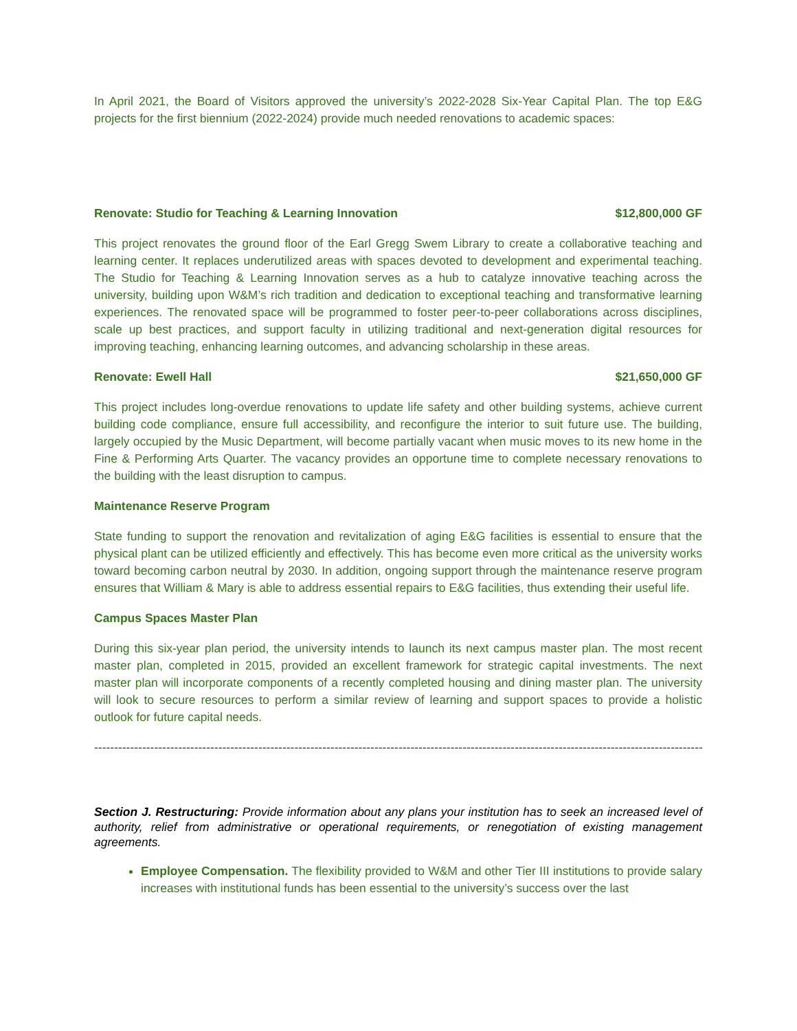In April 2021, the Board of Visitors approved the university’s 2022-2028 Six-Year Capital Plan. The top E&G projects for the first biennium (2022-2024) provide much needed renovations to academic spaces:
Renovate: Studio for Teaching & Learning Innovation $12,800,000 GF
This project renovates the ground floor of the Earl Gregg Swem Library to create a collaborative teaching and learning center. It replaces underutilized areas with spaces devoted to development and experimental teaching. The Studio for Teaching & Learning Innovation serves as a hub to catalyze innovative teaching across the university, building upon W&M’s rich tradition and dedication to exceptional teaching and transformative learning experiences. The renovated space will be programmed to foster peer-to-peer collaborations across disciplines, scale up best practices, and support faculty in utilizing traditional and next-generation digital resources for improving teaching, enhancing learning outcomes, and advancing scholarship in these areas.
Renovate: Ewell Hall $21,650,000 GF
This project includes long-overdue renovations to update life safety and other building systems, achieve current building code compliance, ensure full accessibility, and reconfigure the interior to suit future use. The building, largely occupied by the Music Department, will become partially vacant when music moves to its new home in the Fine & Performing Arts Quarter. The vacancy provides an opportune time to complete necessary renovations to the building with the least disruption to campus.
Maintenance Reserve Program
State funding to support the renovation and revitalization of aging E&G facilities is essential to ensure that the physical plant can be utilized efficiently and effectively. This has become even more critical as the university works toward becoming carbon neutral by 2030. In addition, ongoing support through the maintenance reserve program ensures that William & Mary is able to address essential repairs to E&G facilities, thus extending their useful life.
Campus Spaces Master Plan
During this six-year plan period, the university intends to launch its next campus master plan. The most recent master plan, completed in 2015, provided an excellent framework for strategic capital investments. The next master plan will incorporate components of a recently completed housing and dining master plan. The university will look to secure resources to perform a similar review of learning and support spaces to provide a holistic outlook for future capital needs.
--------------------------------------------------------------------------------------------------------------------------------------------------------------
Section J. Restructuring: Provide information about any plans your institution has to seek an increased level of authority, relief from administrative or operational requirements, or renegotiation of existing management agreements.
Employee Compensation. The flexibility provided to W&M and other Tier III institutions to provide salary increases with institutional funds has been essential to the university’s success over the last